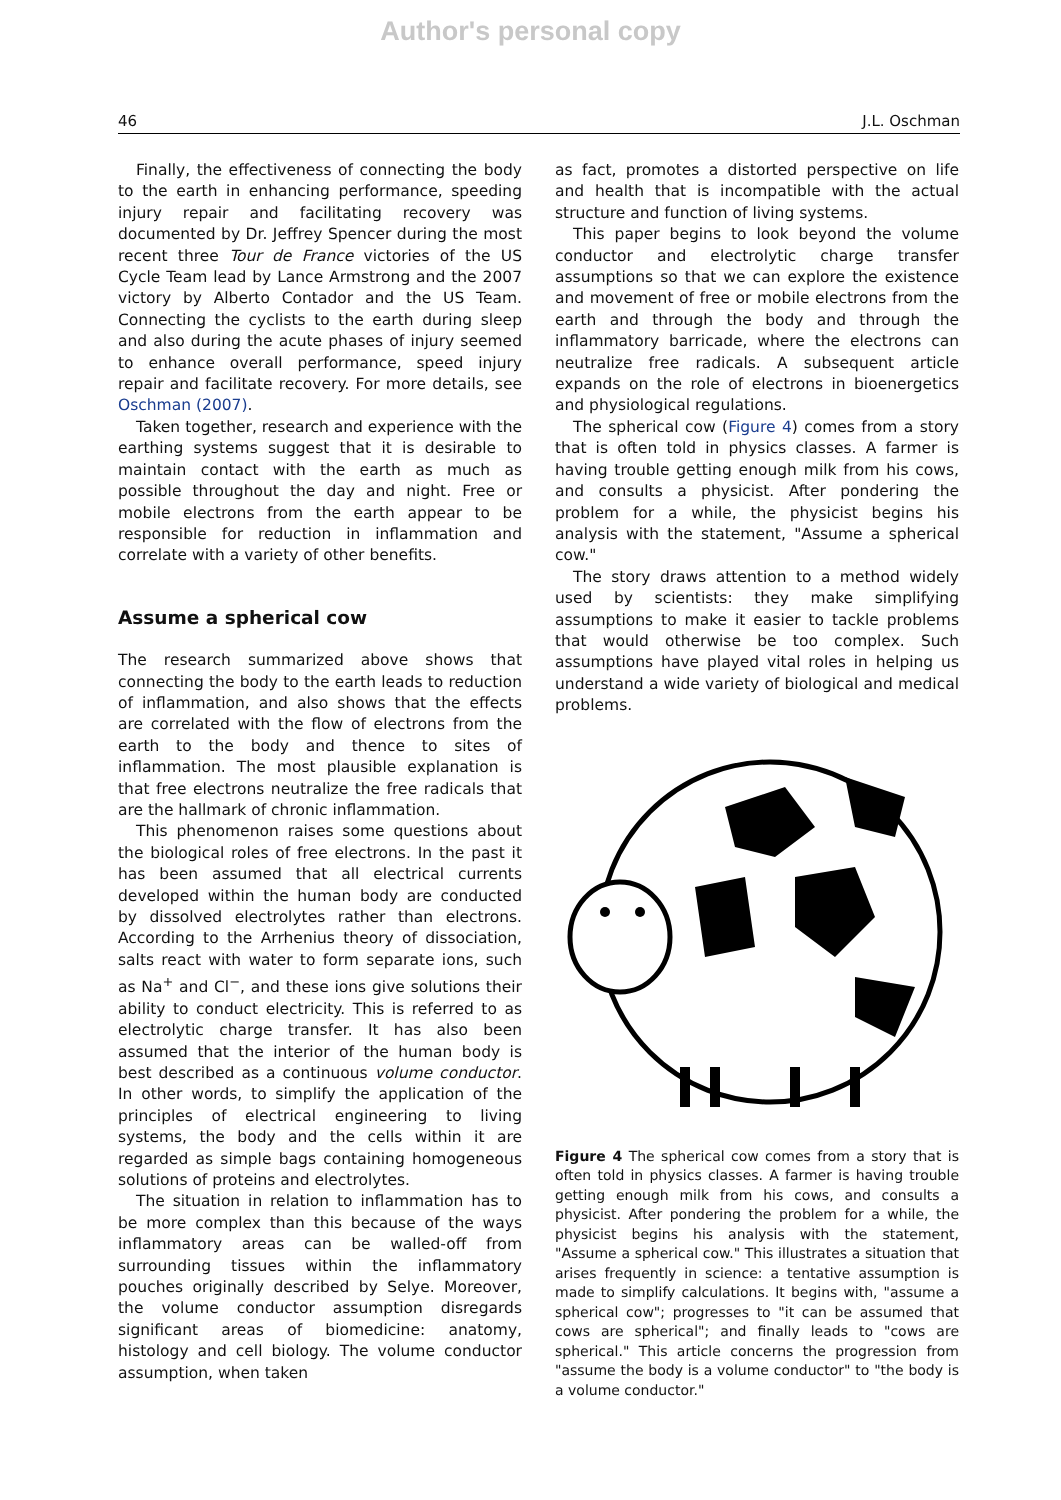Author's personal copy
46 J.L. Oschman
Finally, the effectiveness of connecting the body to the earth in enhancing performance, speeding injury repair and facilitating recovery was documented by Dr. Jeffrey Spencer during the most recent three Tour de France victories of the US Cycle Team lead by Lance Armstrong and the 2007 victory by Alberto Contador and the US Team. Connecting the cyclists to the earth during sleep and also during the acute phases of injury seemed to enhance overall performance, speed injury repair and facilitate recovery. For more details, see Oschman (2007).
Taken together, research and experience with the earthing systems suggest that it is desirable to maintain contact with the earth as much as possible throughout the day and night. Free or mobile electrons from the earth appear to be responsible for reduction in inflammation and correlate with a variety of other benefits.
Assume a spherical cow
The research summarized above shows that connecting the body to the earth leads to reduction of inflammation, and also shows that the effects are correlated with the flow of electrons from the earth to the body and thence to sites of inflammation. The most plausible explanation is that free electrons neutralize the free radicals that are the hallmark of chronic inflammation.
This phenomenon raises some questions about the biological roles of free electrons. In the past it has been assumed that all electrical currents developed within the human body are conducted by dissolved electrolytes rather than electrons. According to the Arrhenius theory of dissociation, salts react with water to form separate ions, such as Na<sup>+</sup> and Cl<sup>−</sup>, and these ions give solutions their ability to conduct electricity. This is referred to as electrolytic charge transfer. It has also been assumed that the interior of the human body is best described as a continuous volume conductor. In other words, to simplify the application of the principles of electrical engineering to living systems, the body and the cells within it are regarded as simple bags containing homogeneous solutions of proteins and electrolytes.
The situation in relation to inflammation has to be more complex than this because of the ways inflammatory areas can be walled-off from surrounding tissues within the inflammatory pouches originally described by Selye. Moreover, the volume conductor assumption disregards significant areas of biomedicine: anatomy, histology and cell biology. The volume conductor assumption, when taken
as fact, promotes a distorted perspective on life and health that is incompatible with the actual structure and function of living systems.
This paper begins to look beyond the volume conductor and electrolytic charge transfer assumptions so that we can explore the existence and movement of free or mobile electrons from the earth and through the body and through the inflammatory barricade, where the electrons can neutralize free radicals. A subsequent article expands on the role of electrons in bioenergetics and physiological regulations.
The spherical cow (Figure 4) comes from a story that is often told in physics classes. A farmer is having trouble getting enough milk from his cows, and consults a physicist. After pondering the problem for a while, the physicist begins his analysis with the statement, "Assume a spherical cow."
The story draws attention to a method widely used by scientists: they make simplifying assumptions to make it easier to tackle problems that would otherwise be too complex. Such assumptions have played vital roles in helping us understand a wide variety of biological and medical problems.
Figure 4 The spherical cow comes from a story that is often told in physics classes. A farmer is having trouble getting enough milk from his cows, and consults a physicist. After pondering the problem for a while, the physicist begins his analysis with the statement, "Assume a spherical cow." This illustrates a situation that arises frequently in science: a tentative assumption is made to simplify calculations. It begins with, "assume a spherical cow"; progresses to "it can be assumed that cows are spherical"; and finally leads to "cows are spherical." This article concerns the progression from "assume the body is a volume conductor" to "the body is a volume conductor."